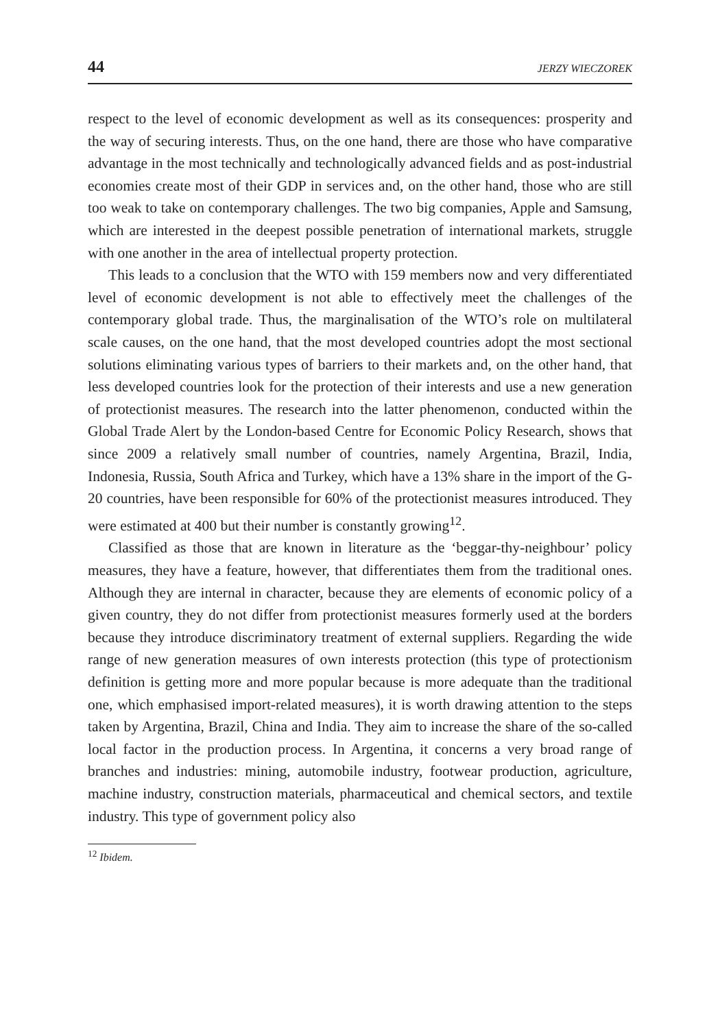44 JERZY WIECZOREK
respect to the level of economic development as well as its consequences: prosperity and the way of securing interests. Thus, on the one hand, there are those who have comparative advantage in the most technically and technologically advanced fields and as post-industrial economies create most of their GDP in services and, on the other hand, those who are still too weak to take on contemporary challenges. The two big companies, Apple and Samsung, which are interested in the deepest possible penetration of international markets, struggle with one another in the area of intellectual property protection.
This leads to a conclusion that the WTO with 159 members now and very differentiated level of economic development is not able to effectively meet the challenges of the contemporary global trade. Thus, the marginalisation of the WTO’s role on multilateral scale causes, on the one hand, that the most developed countries adopt the most sectional solutions eliminating various types of barriers to their markets and, on the other hand, that less developed countries look for the protection of their interests and use a new generation of protectionist measures. The research into the latter phenomenon, conducted within the Global Trade Alert by the London-based Centre for Economic Policy Research, shows that since 2009 a relatively small number of countries, namely Argentina, Brazil, India, Indonesia, Russia, South Africa and Turkey, which have a 13% share in the import of the G-20 countries, have been responsible for 60% of the protectionist measures introduced. They were estimated at 400 but their number is constantly growing<sup>12</sup>.
Classified as those that are known in literature as the ‘beggar-thy-neighbour’ policy measures, they have a feature, however, that differentiates them from the traditional ones. Although they are internal in character, because they are elements of economic policy of a given country, they do not differ from protectionist measures formerly used at the borders because they introduce discriminatory treatment of external suppliers. Regarding the wide range of new generation measures of own interests protection (this type of protectionism definition is getting more and more popular because is more adequate than the traditional one, which emphasised import-related measures), it is worth drawing attention to the steps taken by Argentina, Brazil, China and India. They aim to increase the share of the so-called local factor in the production process. In Argentina, it concerns a very broad range of branches and industries: mining, automobile industry, footwear production, agriculture, machine industry, construction materials, pharmaceutical and chemical sectors, and textile industry. This type of government policy also
<sup>12</sup> Ibidem.